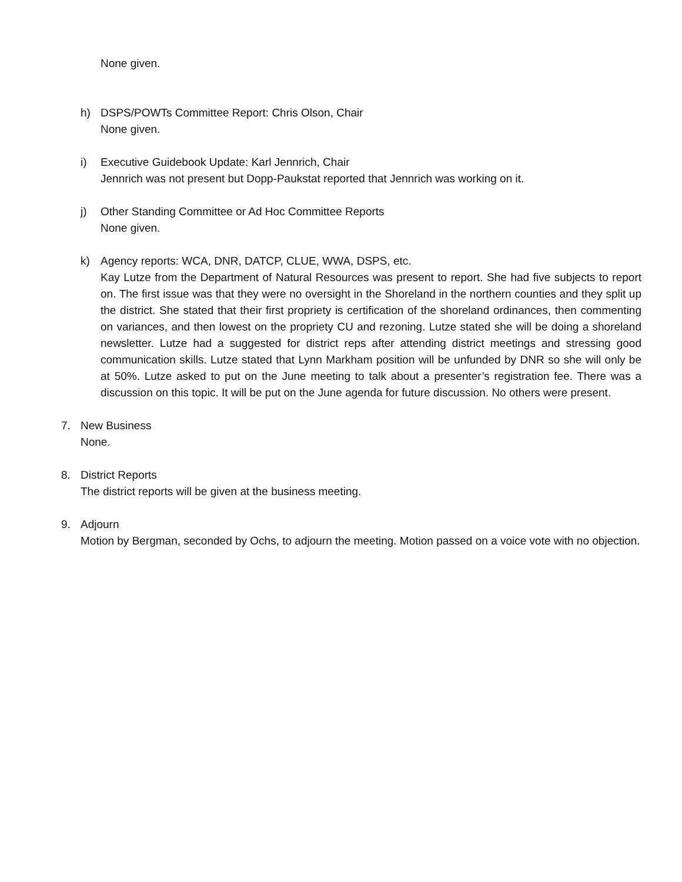None given.
h) DSPS/POWTs Committee Report: Chris Olson, Chair
None given.
i) Executive Guidebook Update: Karl Jennrich, Chair
Jennrich was not present but Dopp-Paukstat reported that Jennrich was working on it.
j) Other Standing Committee or Ad Hoc Committee Reports
None given.
k) Agency reports: WCA, DNR, DATCP, CLUE, WWA, DSPS, etc.
Kay Lutze from the Department of Natural Resources was present to report. She had five subjects to report on. The first issue was that they were no oversight in the Shoreland in the northern counties and they split up the district. She stated that their first propriety is certification of the shoreland ordinances, then commenting on variances, and then lowest on the propriety CU and rezoning. Lutze stated she will be doing a shoreland newsletter. Lutze had a suggested for district reps after attending district meetings and stressing good communication skills. Lutze stated that Lynn Markham position will be unfunded by DNR so she will only be at 50%. Lutze asked to put on the June meeting to talk about a presenter’s registration fee. There was a discussion on this topic. It will be put on the June agenda for future discussion. No others were present.
7. New Business
None.
8. District Reports
The district reports will be given at the business meeting.
9. Adjourn
Motion by Bergman, seconded by Ochs, to adjourn the meeting. Motion passed on a voice vote with no objection.